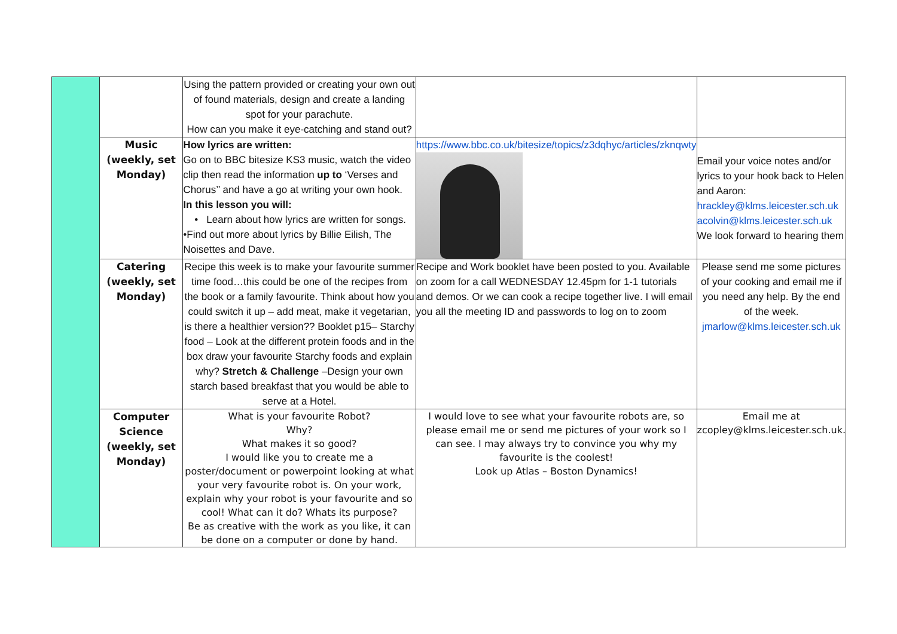| | | Using the pattern provided or creating your own out of found materials, design and create a landing spot for your parachute. How can you make it eye-catching and stand out? | | |
| | Music (weekly, set Monday) | How lyrics are written: Go on to BBC bitesize KS3 music, watch the video clip then read the information up to ‘Verses and Chorus’’ and have a go at writing your own hook. In this lesson you will: • Learn about how lyrics are written for songs. •Find out more about lyrics by Billie Eilish, The Noisettes and Dave. | https://www.bbc.co.uk/bitesize/topics/z3dqhyc/articles/zknqwty | Email your voice notes and/or lyrics to your hook back to Helen and Aaron: hrackley@klms.leicester.sch.uk acolvin@klms.leicester.sch.uk We look forward to hearing them |
| | Catering (weekly, set Monday) | Recipe this week is to make your favourite summer time food…this could be one of the recipes from the book or a family favourite. Think about how you could switch it up – add meat, make it vegetarian, is there a healthier version?? Booklet p15– Starchy food – Look at the different protein foods and in the box draw your favourite Starchy foods and explain why? Stretch & Challenge –Design your own starch based breakfast that you would be able to serve at a Hotel. | Recipe and Work booklet have been posted to you. Available on zoom for a call WEDNESDAY 12.45pm for 1-1 tutorials and demos. Or we can cook a recipe together live. I will email you all the meeting ID and passwords to log on to zoom | Please send me some pictures of your cooking and email me if you need any help. By the end of the week. jmarlow@klms.leicester.sch.uk |
| | Computer Science (weekly, set Monday) | What is your favourite Robot? Why? What makes it so good? I would like you to create me a poster/document or powerpoint looking at what your very favourite robot is. On your work, explain why your robot is your favourite and so cool! What can it do? Whats its purpose? Be as creative with the work as you like, it can be done on a computer or done by hand. | I would love to see what your favourite robots are, so please email me or send me pictures of your work so I can see. I may always try to convince you why my favourite is the coolest! Look up Atlas – Boston Dynamics! | Email me at zcopley@klms.leicester.sch.uk. |